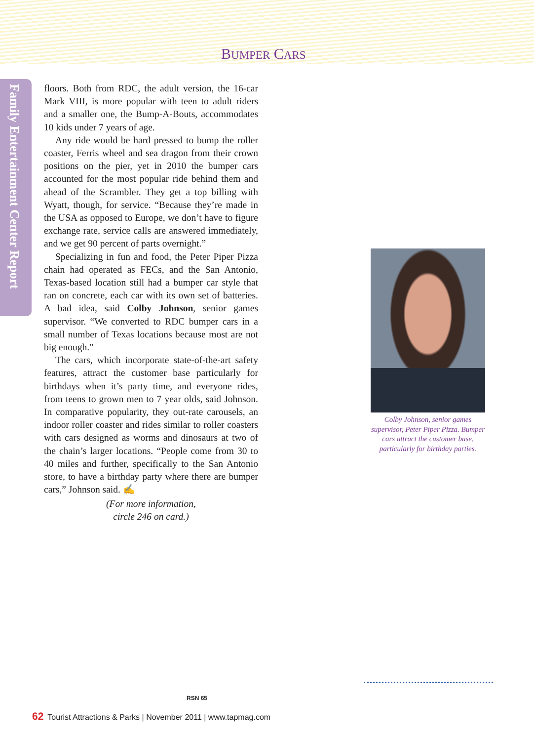BUMPER CARS
Family Entertainment Center Report
floors. Both from RDC, the adult version, the 16-car Mark VIII, is more popular with teen to adult riders and a smaller one, the Bump-A-Bouts, accommodates 10 kids under 7 years of age.
Any ride would be hard pressed to bump the roller coaster, Ferris wheel and sea dragon from their crown positions on the pier, yet in 2010 the bumper cars accounted for the most popular ride behind them and ahead of the Scrambler. They get a top billing with Wyatt, though, for service. “Because they’re made in the USA as opposed to Europe, we don’t have to figure exchange rate, service calls are answered immediately, and we get 90 percent of parts overnight.”
Specializing in fun and food, the Peter Piper Pizza chain had operated as FECs, and the San Antonio, Texas-based location still had a bumper car style that ran on concrete, each car with its own set of batteries. A bad idea, said Colby Johnson, senior games supervisor. “We converted to RDC bumper cars in a small number of Texas locations because most are not big enough.”
The cars, which incorporate state-of-the-art safety features, attract the customer base particularly for birthdays when it’s party time, and everyone rides, from teens to grown men to 7 year olds, said Johnson. In comparative popularity, they out-rate carousels, an indoor roller coaster and rides similar to roller coasters with cars designed as worms and dinosaurs at two of the chain’s larger locations. “People come from 30 to 40 miles and further, specifically to the San Antonio store, to have a birthday party where there are bumper cars,” Johnson said. ✍
(For more information,
circle 246 on card.)
Colby Johnson, senior games supervisor, Peter Piper Pizza. Bumper cars attract the customer base, particularly for birthday parties.
RSN 65
62 Tourist Attractions & Parks | November 2011 | www.tapmag.com